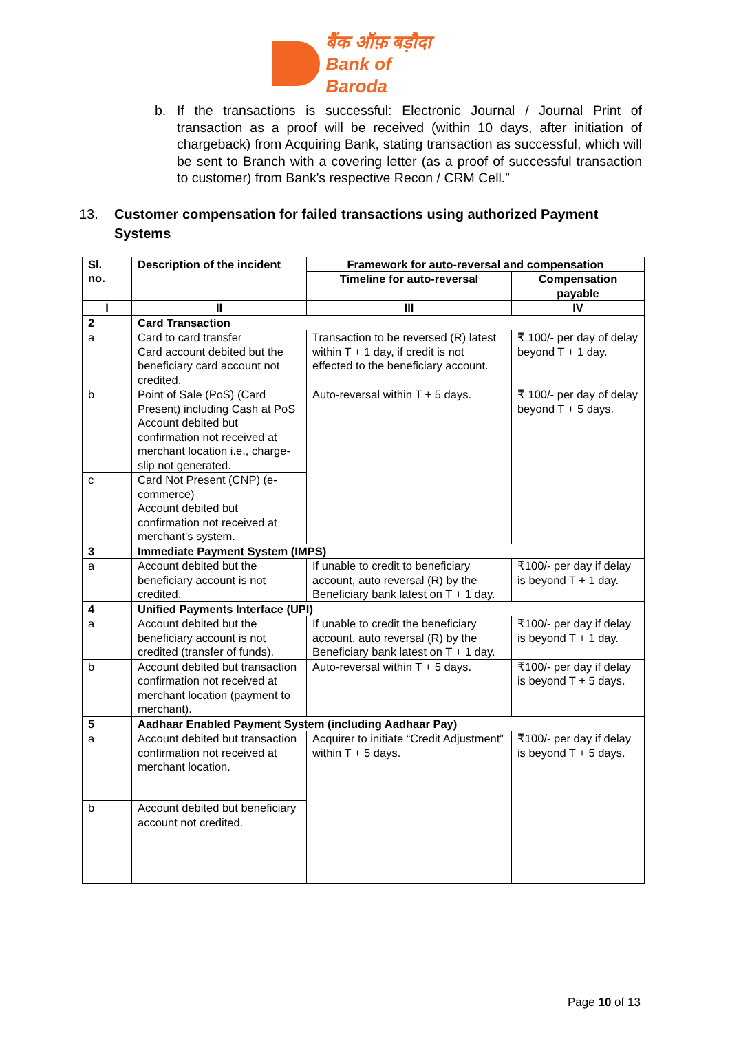बैंक ऑफ़ बड़ौदा
Bank of Baroda
b. If the transactions is successful: Electronic Journal / Journal Print of transaction as a proof will be received (within 10 days, after initiation of chargeback) from Acquiring Bank, stating transaction as successful, which will be sent to Branch with a covering letter (as a proof of successful transaction to customer) from Bank's respective Recon / CRM Cell.”
13. Customer compensation for failed transactions using authorized Payment Systems
| Sl. no. | Description of the incident | Framework for auto-reversal and compensation | |
| --- | --- | --- | --- |
| | | Timeline for auto-reversal | Compensation payable |
| I | II | III | IV |
| 2 | Card Transaction | | |
| a | Card to card transfer Card account debited but the beneficiary card account not credited. | Transaction to be reversed (R) latest within T + 1 day, if credit is not effected to the beneficiary account. | ₹ 100/- per day of delay beyond T + 1 day. |
| b | Point of Sale (PoS) (Card Present) including Cash at PoS Account debited but confirmation not received at merchant location i.e., charge-slip not generated. | Auto-reversal within T + 5 days. | ₹ 100/- per day of delay beyond T + 5 days. |
| c | Card Not Present (CNP) (e-commerce) Account debited but confirmation not received at merchant’s system. | | |
| 3 | Immediate Payment System (IMPS) | | |
| a | Account debited but the beneficiary account is not credited. | If unable to credit to beneficiary account, auto reversal (R) by the Beneficiary bank latest on T + 1 day. | ₹100/- per day if delay is beyond T + 1 day. |
| 4 | Unified Payments Interface (UPI) | | |
| a | Account debited but the beneficiary account is not credited (transfer of funds). | If unable to credit the beneficiary account, auto reversal (R) by the Beneficiary bank latest on T + 1 day. | ₹100/- per day if delay is beyond T + 1 day. |
| b | Account debited but transaction confirmation not received at merchant location (payment to merchant). | Auto-reversal within T + 5 days. | ₹100/- per day if delay is beyond T + 5 days. |
| 5 | Aadhaar Enabled Payment System (including Aadhaar Pay) | | |
| a | Account debited but transaction confirmation not received at merchant location. | Acquirer to initiate “Credit Adjustment” within T + 5 days. | ₹100/- per day if delay is beyond T + 5 days. |
| b | Account debited but beneficiary account not credited. | | |
Page 10 of 13